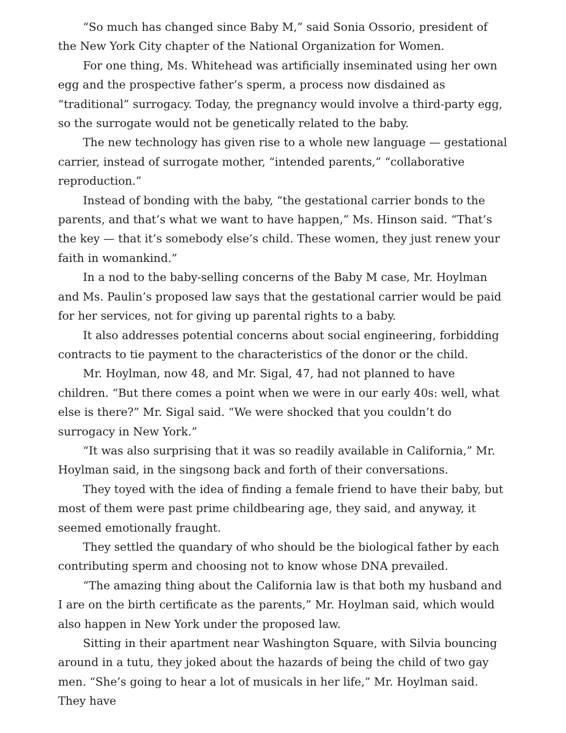“So much has changed since Baby M,” said Sonia Ossorio, president of the New York City chapter of the National Organization for Women.
For one thing, Ms. Whitehead was artificially inseminated using her own egg and the prospective father’s sperm, a process now disdained as “traditional” surrogacy. Today, the pregnancy would involve a third-party egg, so the surrogate would not be genetically related to the baby.
The new technology has given rise to a whole new language — gestational carrier, instead of surrogate mother, “intended parents,” “collaborative reproduction.”
Instead of bonding with the baby, “the gestational carrier bonds to the parents, and that’s what we want to have happen,” Ms. Hinson said. “That’s the key — that it’s somebody else’s child. These women, they just renew your faith in womankind.”
In a nod to the baby-selling concerns of the Baby M case, Mr. Hoylman and Ms. Paulin’s proposed law says that the gestational carrier would be paid for her services, not for giving up parental rights to a baby.
It also addresses potential concerns about social engineering, forbidding contracts to tie payment to the characteristics of the donor or the child.
Mr. Hoylman, now 48, and Mr. Sigal, 47, had not planned to have children. “But there comes a point when we were in our early 40s: well, what else is there?” Mr. Sigal said. “We were shocked that you couldn’t do surrogacy in New York.”
“It was also surprising that it was so readily available in California,” Mr. Hoylman said, in the singsong back and forth of their conversations.
They toyed with the idea of finding a female friend to have their baby, but most of them were past prime childbearing age, they said, and anyway, it seemed emotionally fraught.
They settled the quandary of who should be the biological father by each contributing sperm and choosing not to know whose DNA prevailed.
“The amazing thing about the California law is that both my husband and I are on the birth certificate as the parents,” Mr. Hoylman said, which would also happen in New York under the proposed law.
Sitting in their apartment near Washington Square, with Silvia bouncing around in a tutu, they joked about the hazards of being the child of two gay men. “She’s going to hear a lot of musicals in her life,” Mr. Hoylman said. They have